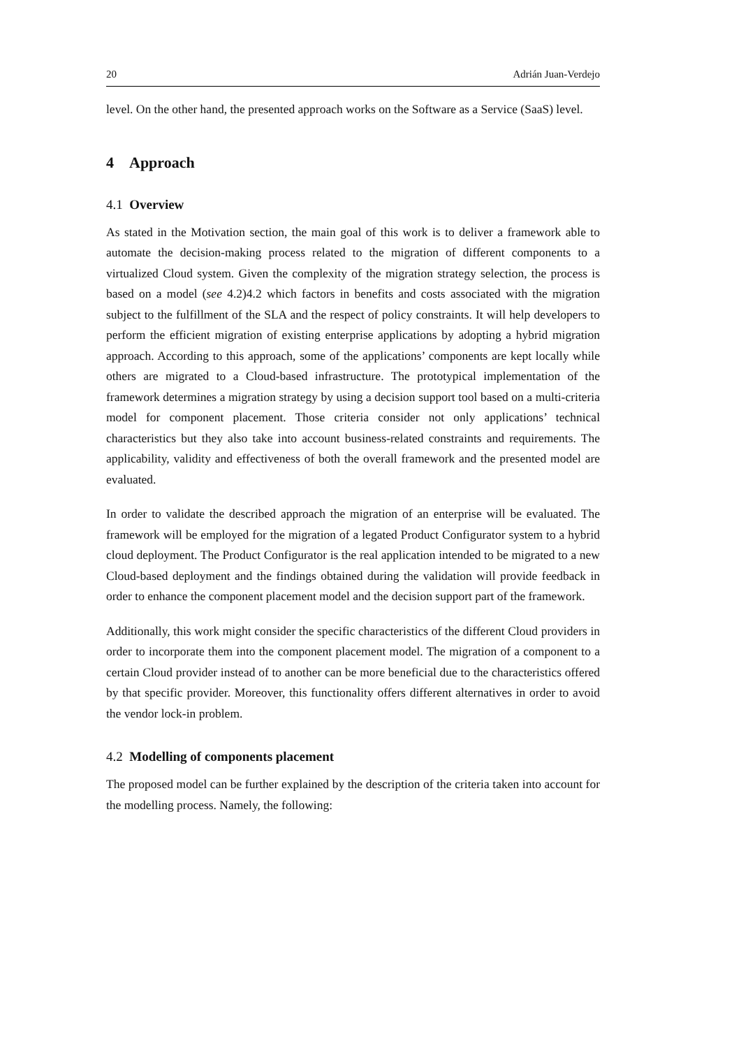20 Adrián Juan-Verdejo
level. On the other hand, the presented approach works on the Software as a Service (SaaS) level.
4 Approach
4.1 Overview
As stated in the Motivation section, the main goal of this work is to deliver a framework able to automate the decision-making process related to the migration of different components to a virtualized Cloud system. Given the complexity of the migration strategy selection, the process is based on a model (see 4.2)4.2 which factors in benefits and costs associated with the migration subject to the fulfillment of the SLA and the respect of policy constraints. It will help developers to perform the efficient migration of existing enterprise applications by adopting a hybrid migration approach. According to this approach, some of the applications’ components are kept locally while others are migrated to a Cloud-based infrastructure. The prototypical implementation of the framework determines a migration strategy by using a decision support tool based on a multi-criteria model for component placement. Those criteria consider not only applications’ technical characteristics but they also take into account business-related constraints and requirements. The applicability, validity and effectiveness of both the overall framework and the presented model are evaluated.
In order to validate the described approach the migration of an enterprise will be evaluated. The framework will be employed for the migration of a legated Product Configurator system to a hybrid cloud deployment. The Product Configurator is the real application intended to be migrated to a new Cloud-based deployment and the findings obtained during the validation will provide feedback in order to enhance the component placement model and the decision support part of the framework.
Additionally, this work might consider the specific characteristics of the different Cloud providers in order to incorporate them into the component placement model. The migration of a component to a certain Cloud provider instead of to another can be more beneficial due to the characteristics offered by that specific provider. Moreover, this functionality offers different alternatives in order to avoid the vendor lock-in problem.
4.2 Modelling of components placement
The proposed model can be further explained by the description of the criteria taken into account for the modelling process. Namely, the following: